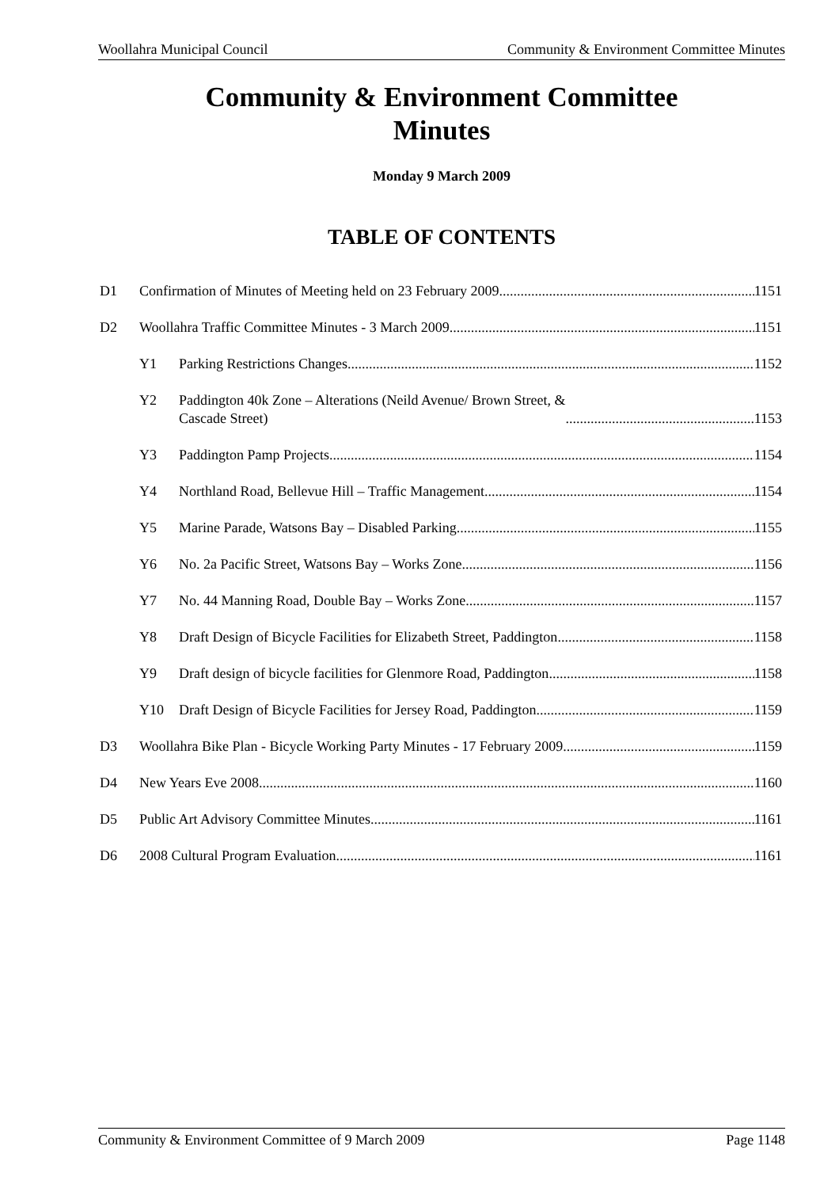Woollahra Municipal Council Community & Environment Committee Minutes
Community & Environment Committee
Minutes
Monday 9 March 2009
TABLE OF CONTENTS
D1 Confirmation of Minutes of Meeting held on 23 February 2009 1151
D2 Woollahra Traffic Committee Minutes - 3 March 2009 1151
Y1 Parking Restrictions Changes 1152
Y2 Paddington 40k Zone – Alterations (Neild Avenue/ Brown Street, &
Cascade Street) 1153
Y3 Paddington Pamp Projects 1154
Y4 Northland Road, Bellevue Hill – Traffic Management 1154
Y5 Marine Parade, Watsons Bay – Disabled Parking 1155
Y6 No. 2a Pacific Street, Watsons Bay – Works Zone 1156
Y7 No. 44 Manning Road, Double Bay – Works Zone 1157
Y8 Draft Design of Bicycle Facilities for Elizabeth Street, Paddington 1158
Y9 Draft design of bicycle facilities for Glenmore Road, Paddington 1158
Y10 Draft Design of Bicycle Facilities for Jersey Road, Paddington 1159
D3 Woollahra Bike Plan - Bicycle Working Party Minutes - 17 February 2009 1159
D4 New Years Eve 2008 1160
D5 Public Art Advisory Committee Minutes 1161
D6 2008 Cultural Program Evaluation 1161
Community & Environment Committee of 9 March 2009 Page 1148